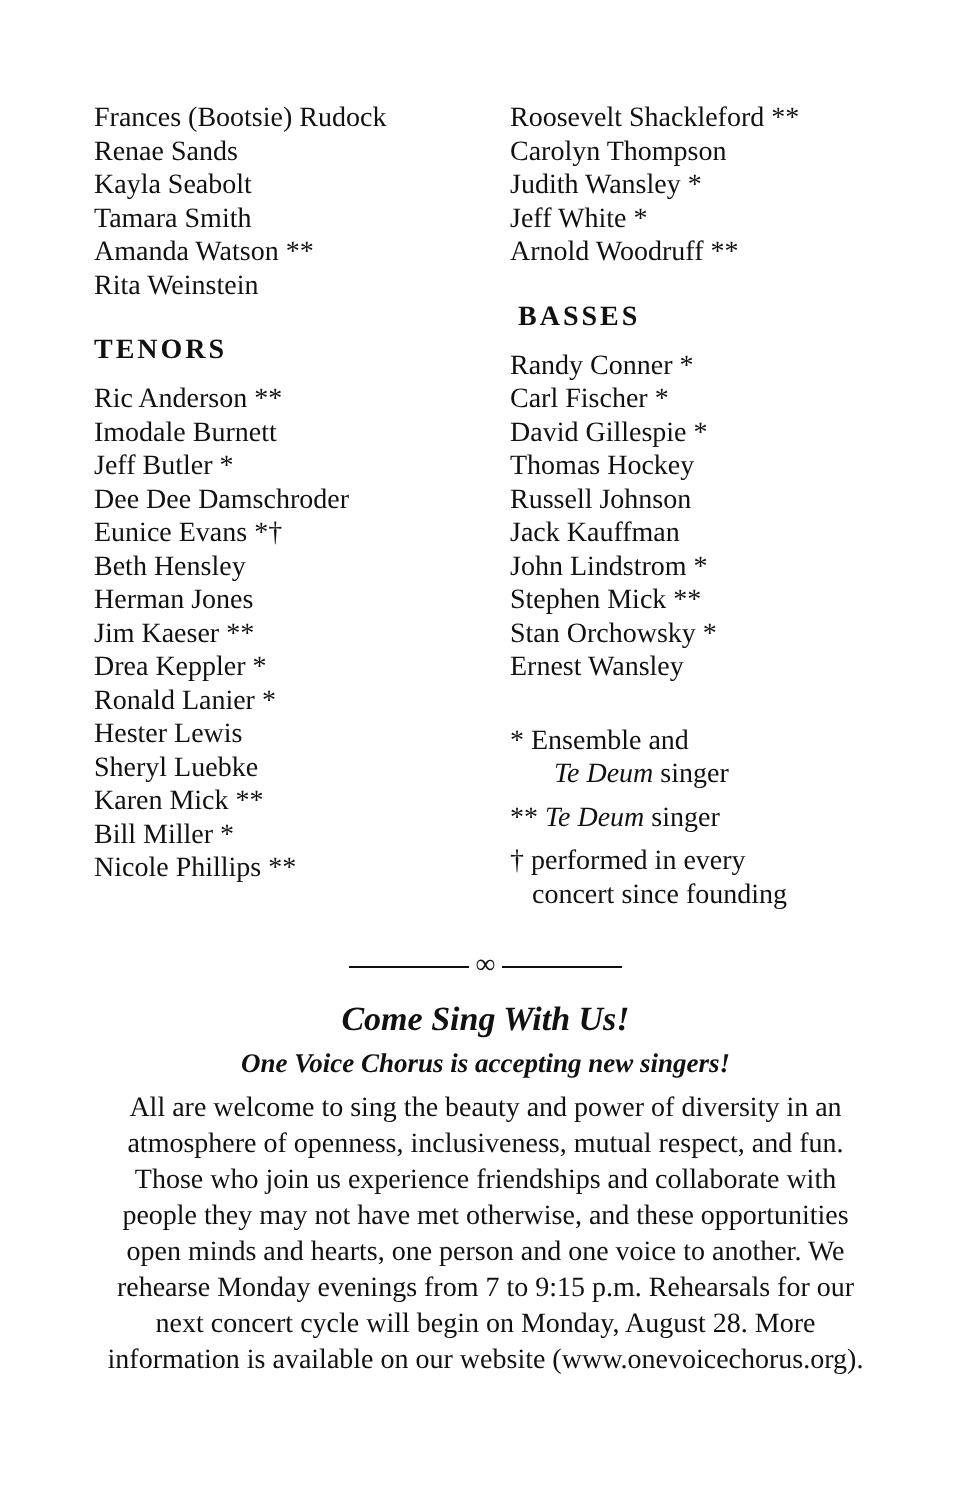Frances (Bootsie) Rudock
Renae Sands
Kayla Seabolt
Tamara Smith
Amanda Watson **
Rita Weinstein
TENORS
Ric Anderson **
Imodale Burnett
Jeff Butler *
Dee Dee Damschroder
Eunice Evans *†
Beth Hensley
Herman Jones
Jim Kaeser **
Drea Keppler *
Ronald Lanier *
Hester Lewis
Sheryl Luebke
Karen Mick **
Bill Miller *
Nicole Phillips **
Roosevelt Shackleford **
Carolyn Thompson
Judith Wansley *
Jeff White *
Arnold Woodruff **
BASSES
Randy Conner *
Carl Fischer *
David Gillespie *
Thomas Hockey
Russell Johnson
Jack Kauffman
John Lindstrom *
Stephen Mick **
Stan Orchowsky *
Ernest Wansley
* Ensemble and
Te Deum singer
** Te Deum singer
† performed in every
concert since founding
∞
Come Sing With Us!
One Voice Chorus is accepting new singers!
All are welcome to sing the beauty and power of diversity in an
atmosphere of openness, inclusiveness, mutual respect, and fun.
Those who join us experience friendships and collaborate with
people they may not have met otherwise, and these opportunities
open minds and hearts, one person and one voice to another. We
rehearse Monday evenings from 7 to 9:15 p.m. Rehearsals for our
next concert cycle will begin on Monday, August 28. More
information is available on our website (www.onevoicechorus.org).